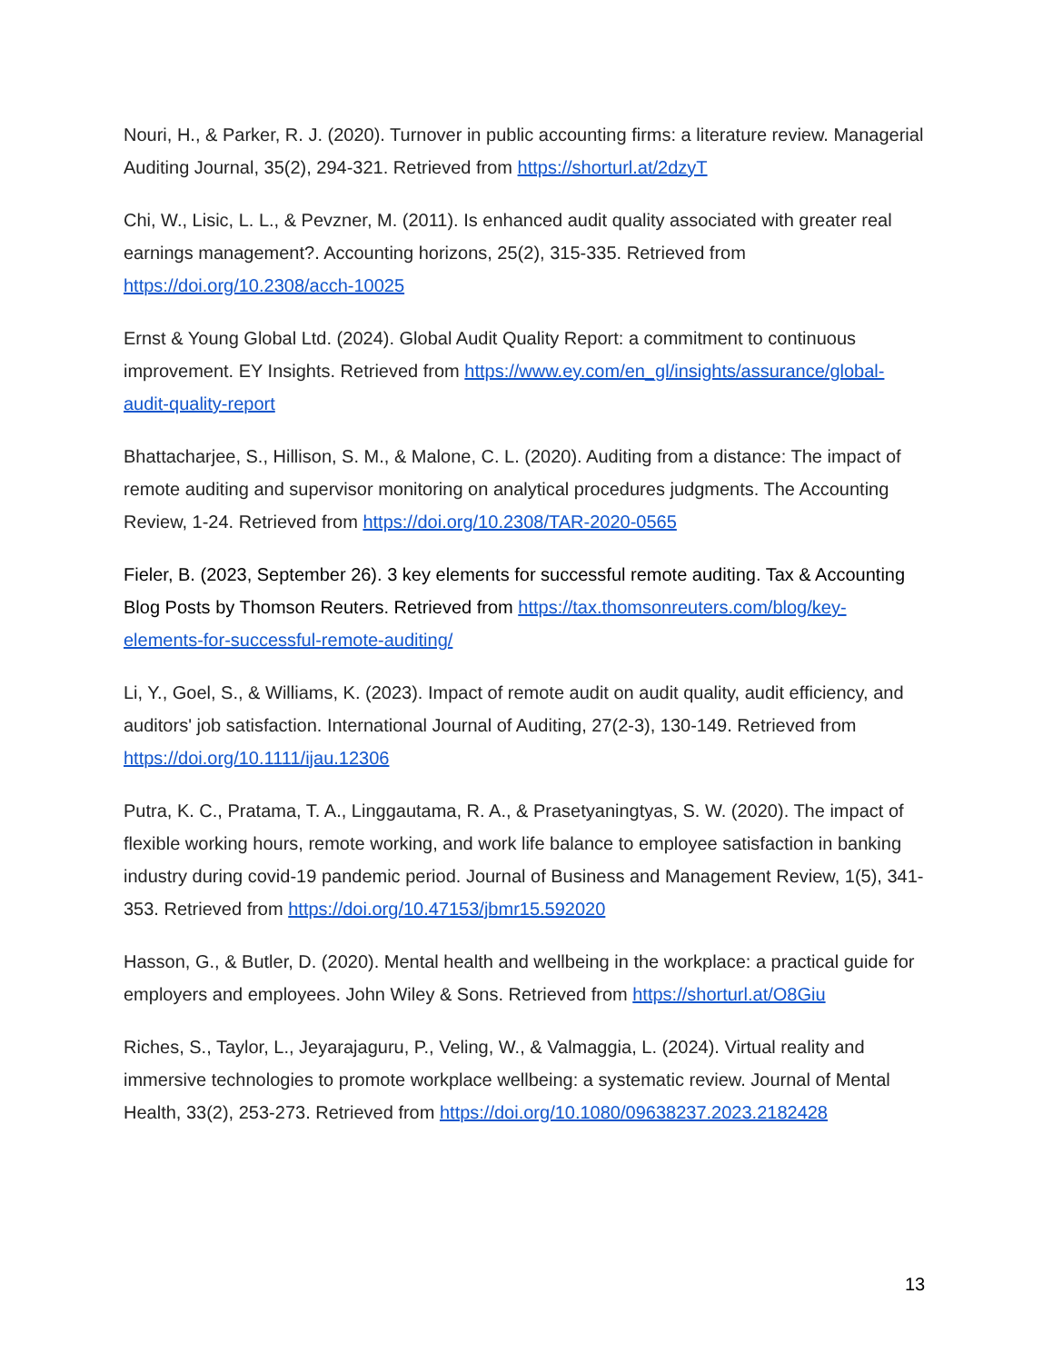Nouri, H., & Parker, R. J. (2020). Turnover in public accounting firms: a literature review. Managerial Auditing Journal, 35(2), 294-321. Retrieved from https://shorturl.at/2dzyT
Chi, W., Lisic, L. L., & Pevzner, M. (2011). Is enhanced audit quality associated with greater real earnings management?. Accounting horizons, 25(2), 315-335. Retrieved from https://doi.org/10.2308/acch-10025
Ernst & Young Global Ltd. (2024). Global Audit Quality Report: a commitment to continuous improvement. EY Insights. Retrieved from https://www.ey.com/en_gl/insights/assurance/global-audit-quality-report
Bhattacharjee, S., Hillison, S. M., & Malone, C. L. (2020). Auditing from a distance: The impact of remote auditing and supervisor monitoring on analytical procedures judgments. The Accounting Review, 1-24. Retrieved from https://doi.org/10.2308/TAR-2020-0565
Fieler, B. (2023, September 26). 3 key elements for successful remote auditing. Tax & Accounting Blog Posts by Thomson Reuters. Retrieved from https://tax.thomsonreuters.com/blog/key-elements-for-successful-remote-auditing/
Li, Y., Goel, S., & Williams, K. (2023). Impact of remote audit on audit quality, audit efficiency, and auditors' job satisfaction. International Journal of Auditing, 27(2-3), 130-149. Retrieved from https://doi.org/10.1111/ijau.12306
Putra, K. C., Pratama, T. A., Linggautama, R. A., & Prasetyaningtyas, S. W. (2020). The impact of flexible working hours, remote working, and work life balance to employee satisfaction in banking industry during covid-19 pandemic period. Journal of Business and Management Review, 1(5), 341-353. Retrieved from https://doi.org/10.47153/jbmr15.592020
Hasson, G., & Butler, D. (2020). Mental health and wellbeing in the workplace: a practical guide for employers and employees. John Wiley & Sons. Retrieved from https://shorturl.at/O8Giu
Riches, S., Taylor, L., Jeyarajaguru, P., Veling, W., & Valmaggia, L. (2024). Virtual reality and immersive technologies to promote workplace wellbeing: a systematic review. Journal of Mental Health, 33(2), 253-273. Retrieved from https://doi.org/10.1080/09638237.2023.2182428
13